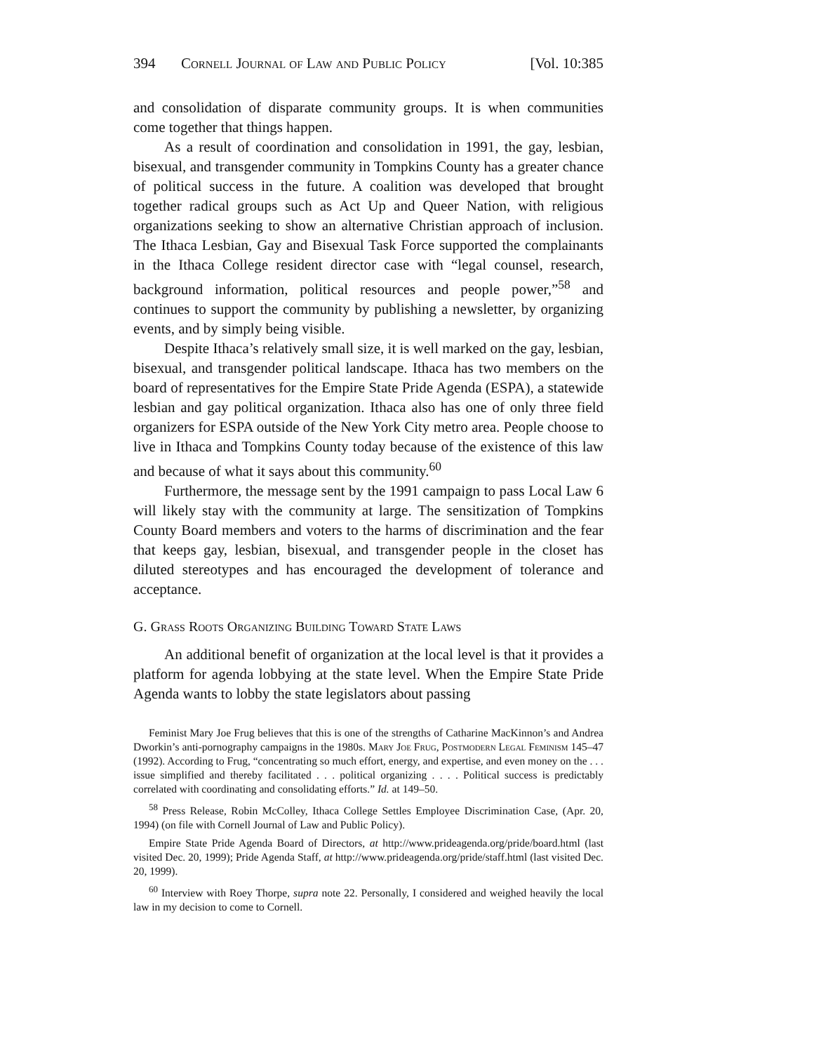394 Cornell Journal of Law and Public Policy [Vol. 10:385
and consolidation of disparate community groups. It is when communities come together that things happen.
As a result of coordination and consolidation in 1991, the gay, lesbian, bisexual, and transgender community in Tompkins County has a greater chance of political success in the future. A coalition was developed that brought together radical groups such as Act Up and Queer Nation, with religious organizations seeking to show an alternative Christian approach of inclusion. The Ithaca Lesbian, Gay and Bisexual Task Force supported the complainants in the Ithaca College resident director case with “legal counsel, research, background information, political resources and people power,”<sup>58</sup> and continues to support the community by publishing a newsletter, by organizing events, and by simply being visible.
Despite Ithaca’s relatively small size, it is well marked on the gay, lesbian, bisexual, and transgender political landscape. Ithaca has two members on the board of representatives for the Empire State Pride Agenda (ESPA), a statewide lesbian and gay political organization. Ithaca also has one of only three field organizers for ESPA outside of the New York City metro area. People choose to live in Ithaca and Tompkins County today because of the existence of this law and because of what it says about this community.<sup>60</sup>
Furthermore, the message sent by the 1991 campaign to pass Local Law 6 will likely stay with the community at large. The sensitization of Tompkins County Board members and voters to the harms of discrimination and the fear that keeps gay, lesbian, bisexual, and transgender people in the closet has diluted stereotypes and has encouraged the development of tolerance and acceptance.
G. Grass Roots Organizing Building Toward State Laws
An additional benefit of organization at the local level is that it provides a platform for agenda lobbying at the state level. When the Empire State Pride Agenda wants to lobby the state legislators about passing
Feminist Mary Joe Frug believes that this is one of the strengths of Catharine MacKinnon’s and Andrea Dworkin’s anti-pornography campaigns in the 1980s. Mary Joe Frug, Postmodern Legal Feminism 145–47 (1992). According to Frug, “concentrating so much effort, energy, and expertise, and even money on the . . . issue simplified and thereby facilitated . . . political organizing . . . . Political success is predictably correlated with coordinating and consolidating efforts.” Id. at 149–50.
<sup>58</sup> Press Release, Robin McColley, Ithaca College Settles Employee Discrimination Case, (Apr. 20, 1994) (on file with Cornell Journal of Law and Public Policy).
Empire State Pride Agenda Board of Directors, at http://www.prideagenda.org/pride/board.html (last visited Dec. 20, 1999); Pride Agenda Staff, at http://www.prideagenda.org/pride/staff.html (last visited Dec. 20, 1999).
<sup>60</sup> Interview with Roey Thorpe, supra note 22. Personally, I considered and weighed heavily the local law in my decision to come to Cornell.